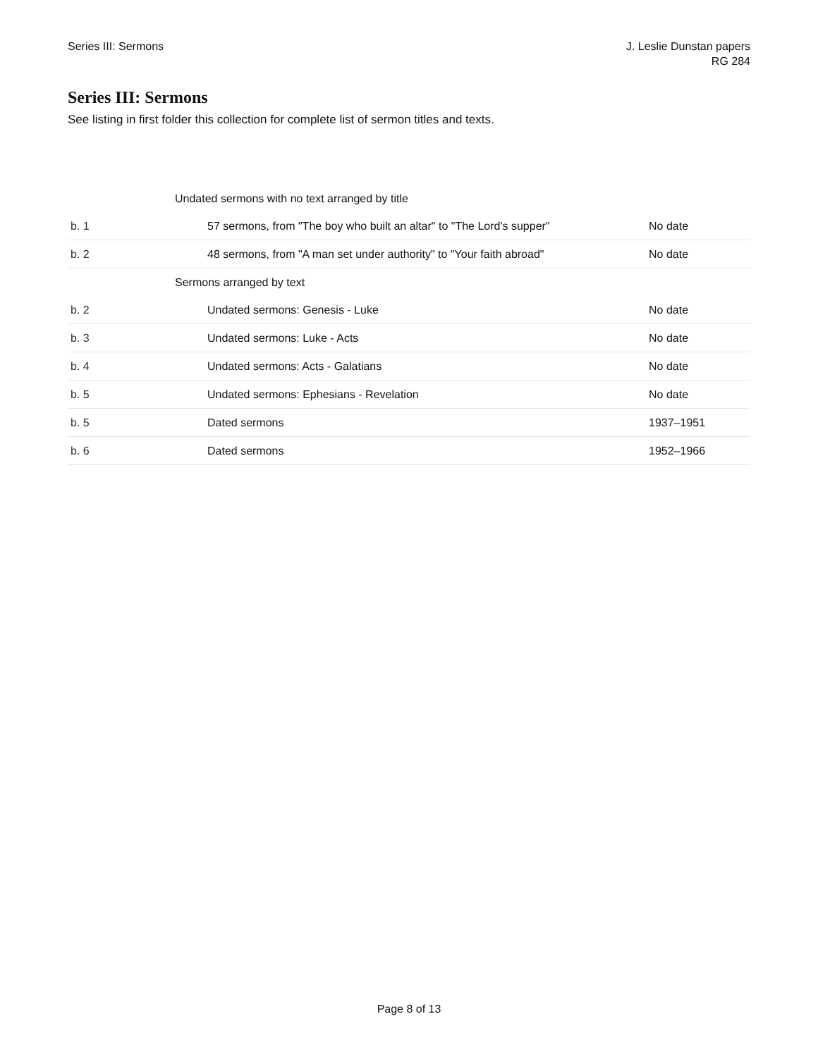Series III: Sermons J. Leslie Dunstan papers
RG 284
Series III: Sermons
See listing in first folder this collection for complete list of sermon titles and texts.
| | Undated sermons with no text arranged by title | |
| b. 1 | 57 sermons, from "The boy who built an altar" to "The Lord's supper" | No date |
| b. 2 | 48 sermons, from "A man set under authority" to "Your faith abroad" | No date |
| | Sermons arranged by text | |
| b. 2 | Undated sermons: Genesis - Luke | No date |
| b. 3 | Undated sermons: Luke - Acts | No date |
| b. 4 | Undated sermons: Acts - Galatians | No date |
| b. 5 | Undated sermons: Ephesians - Revelation | No date |
| b. 5 | Dated sermons | 1937–1951 |
| b. 6 | Dated sermons | 1952–1966 |
Page 8 of 13